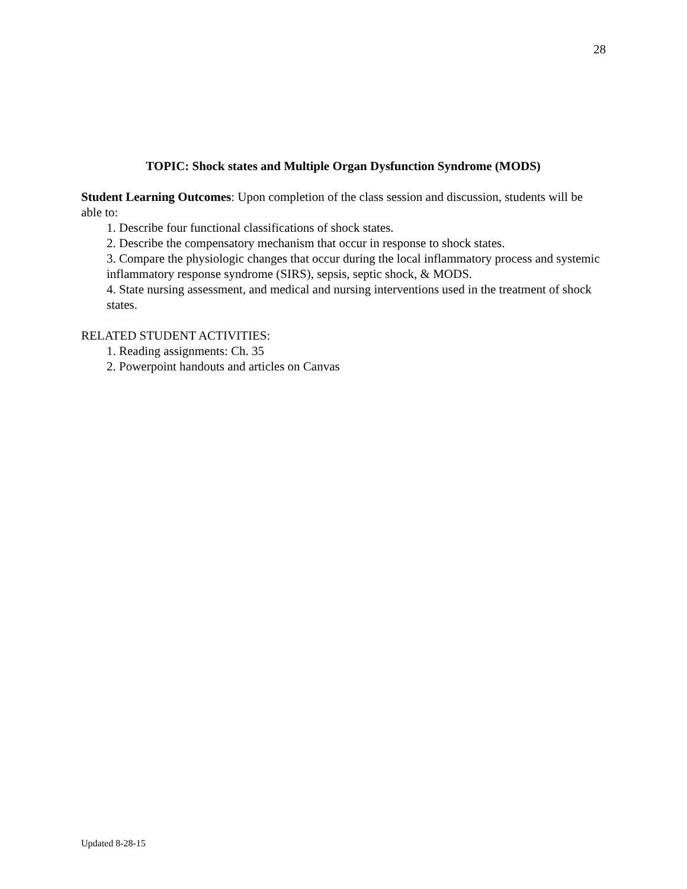28
TOPIC: Shock states and Multiple Organ Dysfunction Syndrome (MODS)
Student Learning Outcomes: Upon completion of the class session and discussion, students will be able to:
1. Describe four functional classifications of shock states.
2. Describe the compensatory mechanism that occur in response to shock states.
3. Compare the physiologic changes that occur during the local inflammatory process and systemic inflammatory response syndrome (SIRS), sepsis, septic shock, & MODS.
4. State nursing assessment, and medical and nursing interventions used in the treatment of shock states.
RELATED STUDENT ACTIVITIES:
1. Reading assignments: Ch. 35
2. Powerpoint handouts and articles on Canvas
Updated 8-28-15